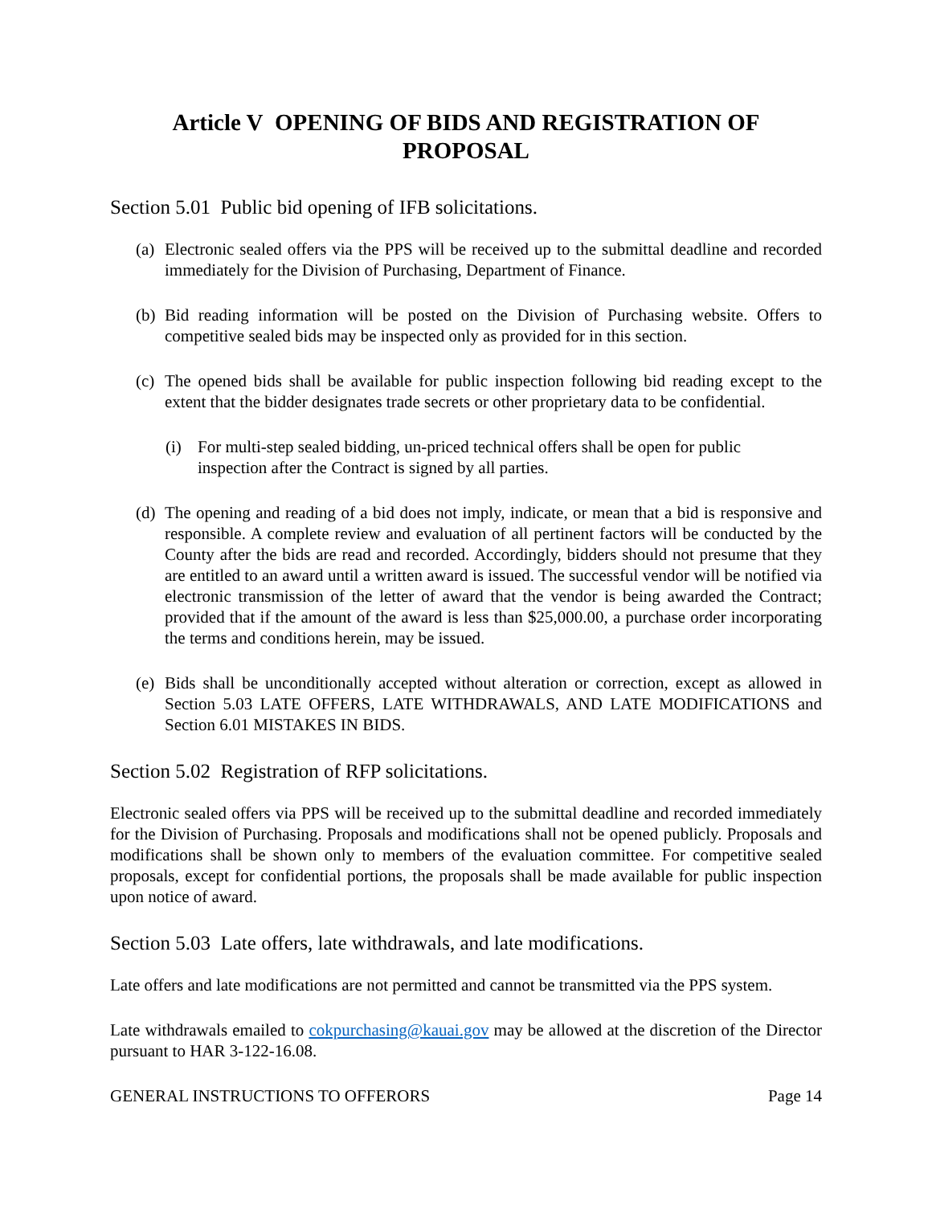Article V OPENING OF BIDS AND REGISTRATION OF PROPOSAL
Section 5.01 Public bid opening of IFB solicitations.
(a) Electronic sealed offers via the PPS will be received up to the submittal deadline and recorded immediately for the Division of Purchasing, Department of Finance.
(b) Bid reading information will be posted on the Division of Purchasing website. Offers to competitive sealed bids may be inspected only as provided for in this section.
(c) The opened bids shall be available for public inspection following bid reading except to the extent that the bidder designates trade secrets or other proprietary data to be confidential.
(i) For multi-step sealed bidding, un-priced technical offers shall be open for public inspection after the Contract is signed by all parties.
(d) The opening and reading of a bid does not imply, indicate, or mean that a bid is responsive and responsible. A complete review and evaluation of all pertinent factors will be conducted by the County after the bids are read and recorded. Accordingly, bidders should not presume that they are entitled to an award until a written award is issued. The successful vendor will be notified via electronic transmission of the letter of award that the vendor is being awarded the Contract; provided that if the amount of the award is less than $25,000.00, a purchase order incorporating the terms and conditions herein, may be issued.
(e) Bids shall be unconditionally accepted without alteration or correction, except as allowed in Section 5.03 LATE OFFERS, LATE WITHDRAWALS, AND LATE MODIFICATIONS and Section 6.01 MISTAKES IN BIDS.
Section 5.02 Registration of RFP solicitations.
Electronic sealed offers via PPS will be received up to the submittal deadline and recorded immediately for the Division of Purchasing. Proposals and modifications shall not be opened publicly. Proposals and modifications shall be shown only to members of the evaluation committee. For competitive sealed proposals, except for confidential portions, the proposals shall be made available for public inspection upon notice of award.
Section 5.03 Late offers, late withdrawals, and late modifications.
Late offers and late modifications are not permitted and cannot be transmitted via the PPS system.
Late withdrawals emailed to cokpurchasing@kauai.gov may be allowed at the discretion of the Director pursuant to HAR 3-122-16.08.
GENERAL INSTRUCTIONS TO OFFERORS Page 14